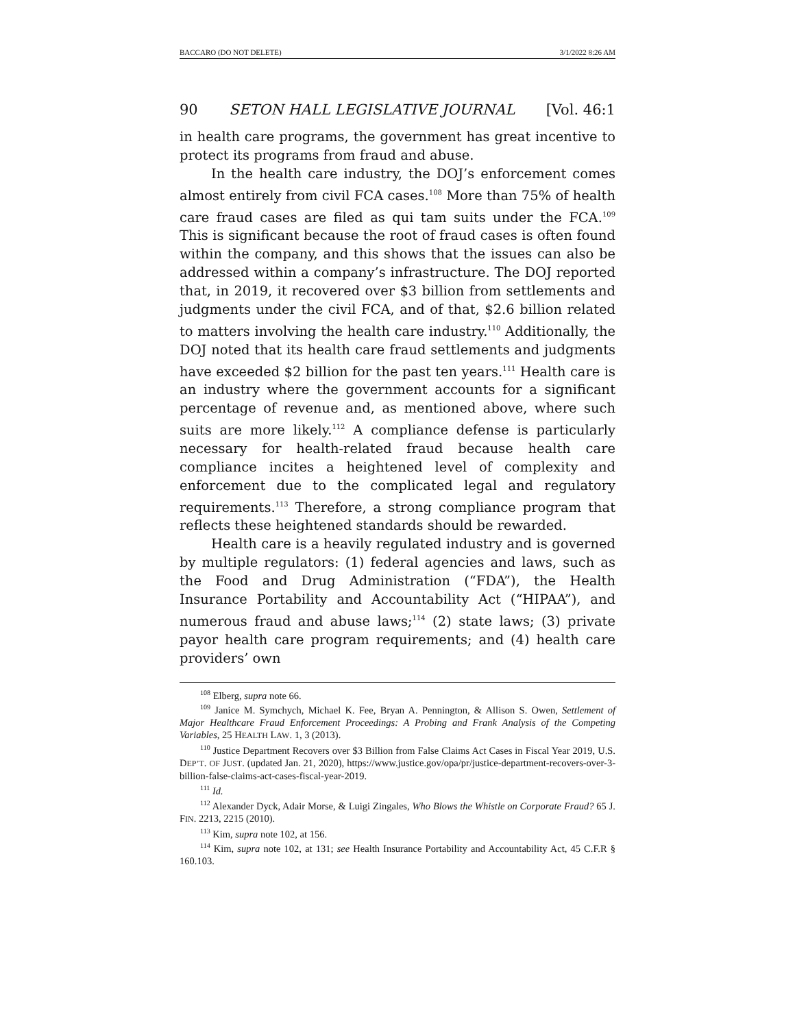BACCARO (DO NOT DELETE) 3/1/2022 8:26 AM
90 SETON HALL LEGISLATIVE JOURNAL [Vol. 46:1
in health care programs, the government has great incentive to protect its programs from fraud and abuse.
In the health care industry, the DOJ’s enforcement comes almost entirely from civil FCA cases.<sup>108</sup> More than 75% of health care fraud cases are filed as qui tam suits under the FCA.<sup>109</sup> This is significant because the root of fraud cases is often found within the company, and this shows that the issues can also be addressed within a company’s infrastructure. The DOJ reported that, in 2019, it recovered over $3 billion from settlements and judgments under the civil FCA, and of that, $2.6 billion related to matters involving the health care industry.<sup>110</sup> Additionally, the DOJ noted that its health care fraud settlements and judgments have exceeded $2 billion for the past ten years.<sup>111</sup> Health care is an industry where the government accounts for a significant percentage of revenue and, as mentioned above, where such suits are more likely.<sup>112</sup> A compliance defense is particularly necessary for health-related fraud because health care compliance incites a heightened level of complexity and enforcement due to the complicated legal and regulatory requirements.<sup>113</sup> Therefore, a strong compliance program that reflects these heightened standards should be rewarded.
Health care is a heavily regulated industry and is governed by multiple regulators: (1) federal agencies and laws, such as the Food and Drug Administration (“FDA”), the Health Insurance Portability and Accountability Act (“HIPAA”), and numerous fraud and abuse laws;<sup>114</sup> (2) state laws; (3) private payor health care program requirements; and (4) health care providers’ own
<sup>108</sup> Elberg, supra note 66.
<sup>109</sup> Janice M. Symchych, Michael K. Fee, Bryan A. Pennington, & Allison S. Owen, Settlement of Major Healthcare Fraud Enforcement Proceedings: A Probing and Frank Analysis of the Competing Variables, 25 HEALTH LAW. 1, 3 (2013).
<sup>110</sup> Justice Department Recovers over $3 Billion from False Claims Act Cases in Fiscal Year 2019, U.S. DEP’T. OF JUST. (updated Jan. 21, 2020), https://www.justice.gov/opa/pr/justice-department-recovers-over-3-billion-false-claims-act-cases-fiscal-year-2019.
<sup>111</sup> Id.
<sup>112</sup> Alexander Dyck, Adair Morse, & Luigi Zingales, Who Blows the Whistle on Corporate Fraud? 65 J. FIN. 2213, 2215 (2010).
<sup>113</sup> Kim, supra note 102, at 156.
<sup>114</sup> Kim, supra note 102, at 131; see Health Insurance Portability and Accountability Act, 45 C.F.R § 160.103.